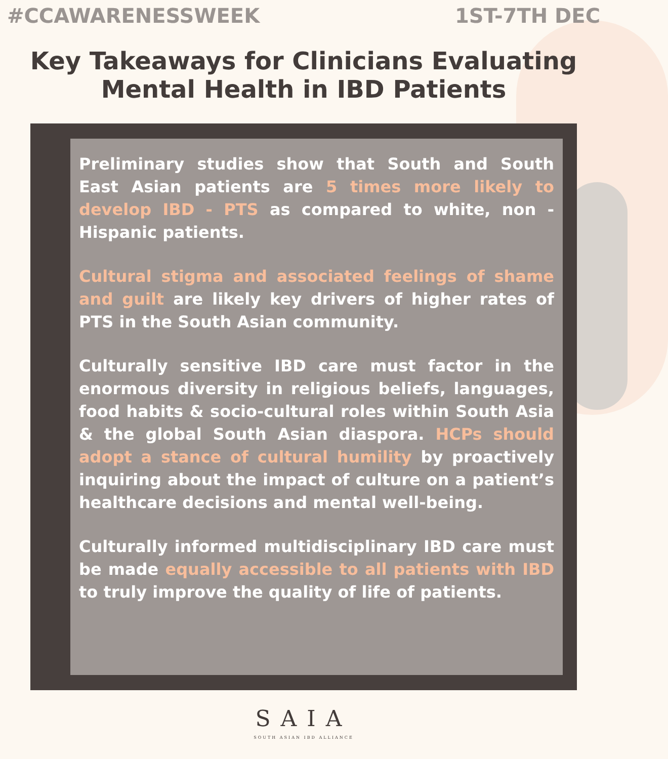#CCAWARENESSWEEK 1ST-7TH DEC
Key Takeaways for Clinicians Evaluating Mental Health in IBD Patients
Preliminary studies show that South and South East Asian patients are 5 times more likely to develop IBD - PTS as compared to white, non - Hispanic patients.
Cultural stigma and associated feelings of shame and guilt are likely key drivers of higher rates of PTS in the South Asian community.
Culturally sensitive IBD care must factor in the enormous diversity in religious beliefs, languages, food habits & socio-cultural roles within South Asia & the global South Asian diaspora. HCPs should adopt a stance of cultural humility by proactively inquiring about the impact of culture on a patient’s healthcare decisions and mental well-being.
Culturally informed multidisciplinary IBD care must be made equally accessible to all patients with IBD to truly improve the quality of life of patients.
SAIA
SOUTH ASIAN IBD ALLIANCE